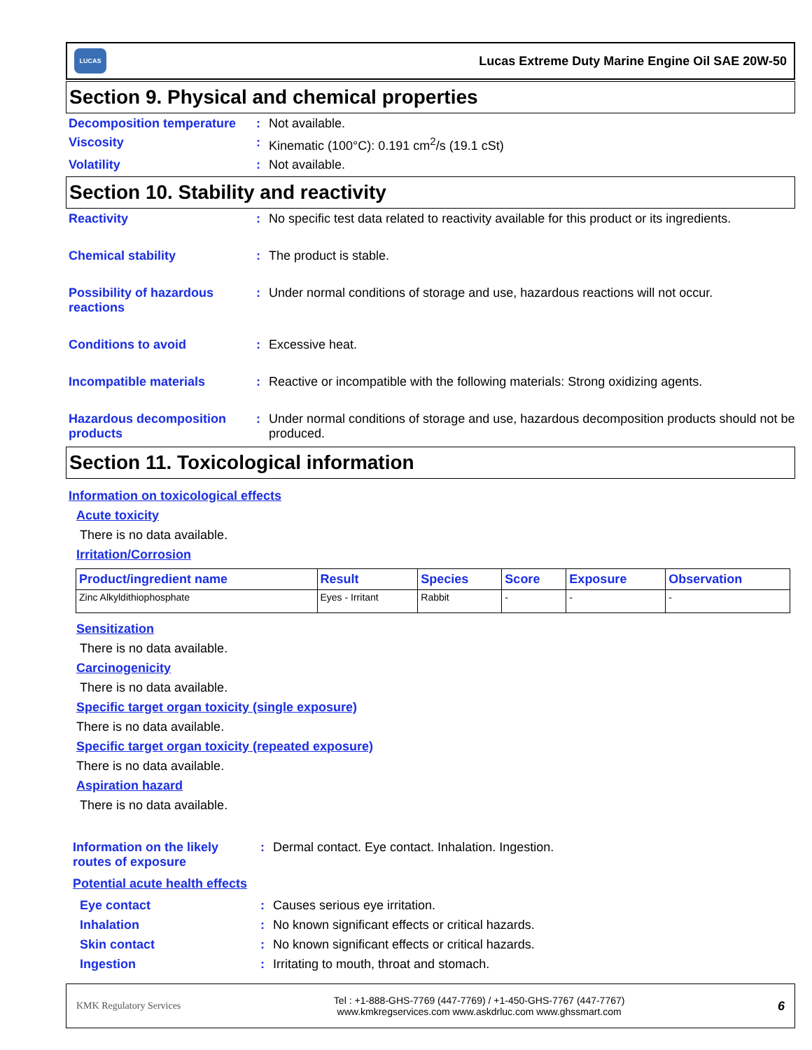LUCAS
Lucas Extreme Duty Marine Engine Oil SAE 20W-50
Section 9. Physical and chemical properties
Decomposition temperature
: Not available.
Viscosity : Kinematic (100°C): 0.191 cm<sup>2</sup>/s (19.1 cSt)
Volatility : Not available.
Section 10. Stability and reactivity
Reactivity : No specific test data related to reactivity available for this product or its ingredients.
Chemical stability : The product is stable.
Possibility of hazardous reactions
: Under normal conditions of storage and use, hazardous reactions will not occur.
Conditions to avoid : Excessive heat.
Incompatible materials : Reactive or incompatible with the following materials: Strong oxidizing agents.
Hazardous decomposition products
: Under normal conditions of storage and use, hazardous decomposition products should not be produced.
Section 11. Toxicological information
Information on toxicological effects
Acute toxicity
There is no data available.
Irritation/Corrosion
| Product/ingredient name | Result | Species | Score | Exposure | Observation |
| --- | --- | --- | --- | --- | --- |
| Zinc Alkyldithiophosphate | Eyes - Irritant | Rabbit | - | - | - |
Sensitization
There is no data available.
Carcinogenicity
There is no data available.
Specific target organ toxicity (single exposure)
There is no data available.
Specific target organ toxicity (repeated exposure)
There is no data available.
Aspiration hazard
There is no data available.
Information on the likely routes of exposure
: Dermal contact. Eye contact. Inhalation. Ingestion.
Potential acute health effects
Eye contact : Causes serious eye irritation.
Inhalation : No known significant effects or critical hazards.
Skin contact : No known significant effects or critical hazards.
Ingestion : Irritating to mouth, throat and stomach.
KMK Regulatory Services
Tel : +1-888-GHS-7769 (447-7769) / +1-450-GHS-7767 (447-7767)
www.kmkregservices.com www.askdrluc.com www.ghssmart.com
6